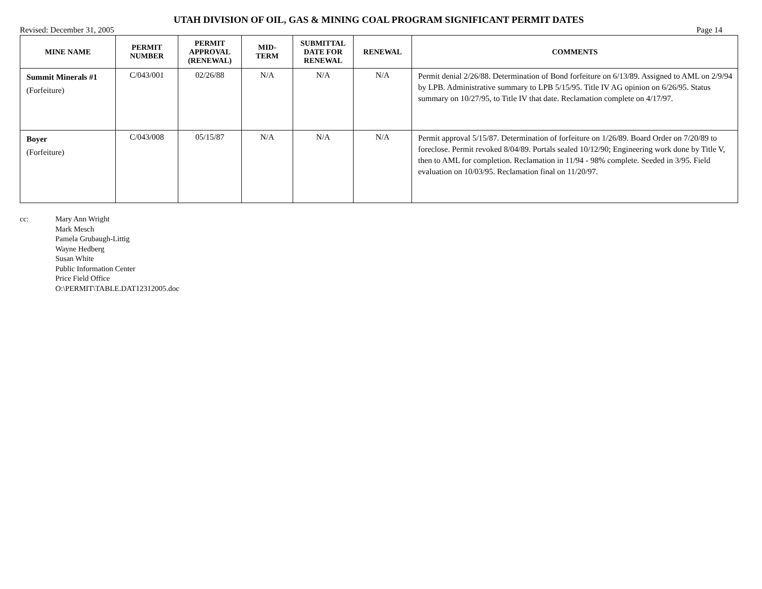UTAH DIVISION OF OIL, GAS & MINING COAL PROGRAM SIGNIFICANT PERMIT DATES
Revised: December 31, 2005 Page 14
| MINE NAME | PERMIT NUMBER | PERMIT APPROVAL (RENEWAL) | MID- TERM | SUBMITTAL DATE FOR RENEWAL | RENEWAL | COMMENTS |
| --- | --- | --- | --- | --- | --- | --- |
| Summit Minerals #1 (Forfeiture) | C/043/001 | 02/26/88 | N/A | N/A | N/A | Permit denial 2/26/88. Determination of Bond forfeiture on 6/13/89. Assigned to AML on 2/9/94 by LPB. Administrative summary to LPB 5/15/95. Title IV AG opinion on 6/26/95. Status summary on 10/27/95, to Title IV that date. Reclamation complete on 4/17/97. |
| Boyer (Forfeiture) | C/043/008 | 05/15/87 | N/A | N/A | N/A | Permit approval 5/15/87. Determination of forfeiture on 1/26/89. Board Order on 7/20/89 to foreclose. Permit revoked 8/04/89. Portals sealed 10/12/90; Engineering work done by Title V, then to AML for completion. Reclamation in 11/94 - 98% complete. Seeded in 3/95. Field evaluation on 10/03/95. Reclamation final on 11/20/97. |
cc: Mary Ann Wright
Mark Mesch
Pamela Grubaugh-Littig
Wayne Hedberg
Susan White
Public Information Center
Price Field Office
O:\PERMIT\TABLE.DAT12312005.doc